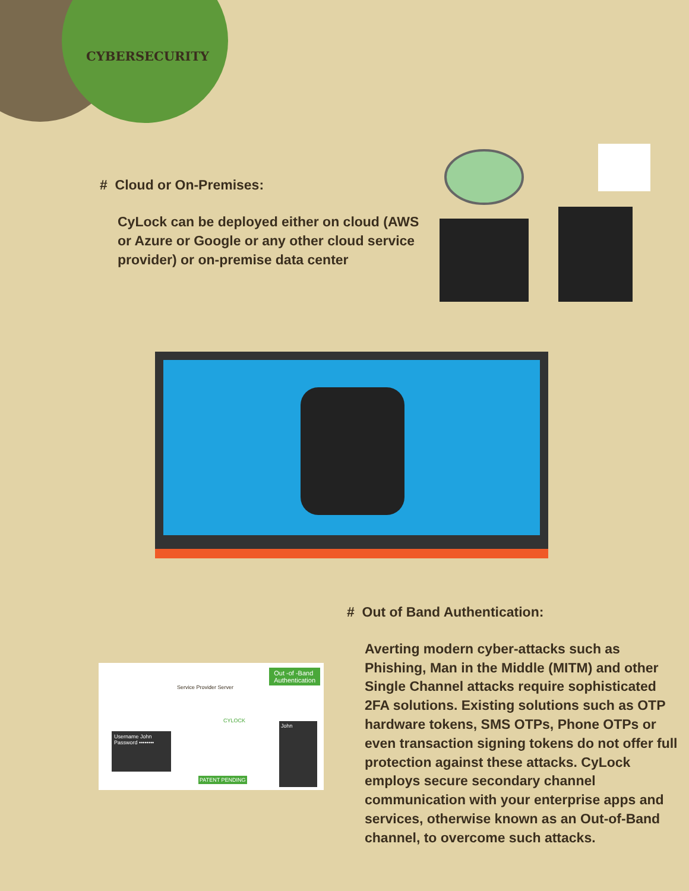CYBERSECURITY
# Cloud or On-Premises:
CyLock can be deployed either on cloud (AWS or Azure or Google or any other cloud service provider) or on-premise data center
Out -of -Band
Authentication
Service Provider Server
CYLOCK
Username John
Password ••••••••
John
PATENT PENDING
# Out of Band Authentication:
Averting modern cyber-attacks such as Phishing, Man in the Middle (MITM) and other Single Channel attacks require sophisticated 2FA solutions. Existing solutions such as OTP hardware tokens, SMS OTPs, Phone OTPs or even transaction signing tokens do not offer full protection against these attacks. CyLock employs secure secondary channel communication with your enterprise apps and services, otherwise known as an Out-of-Band channel, to overcome such attacks.